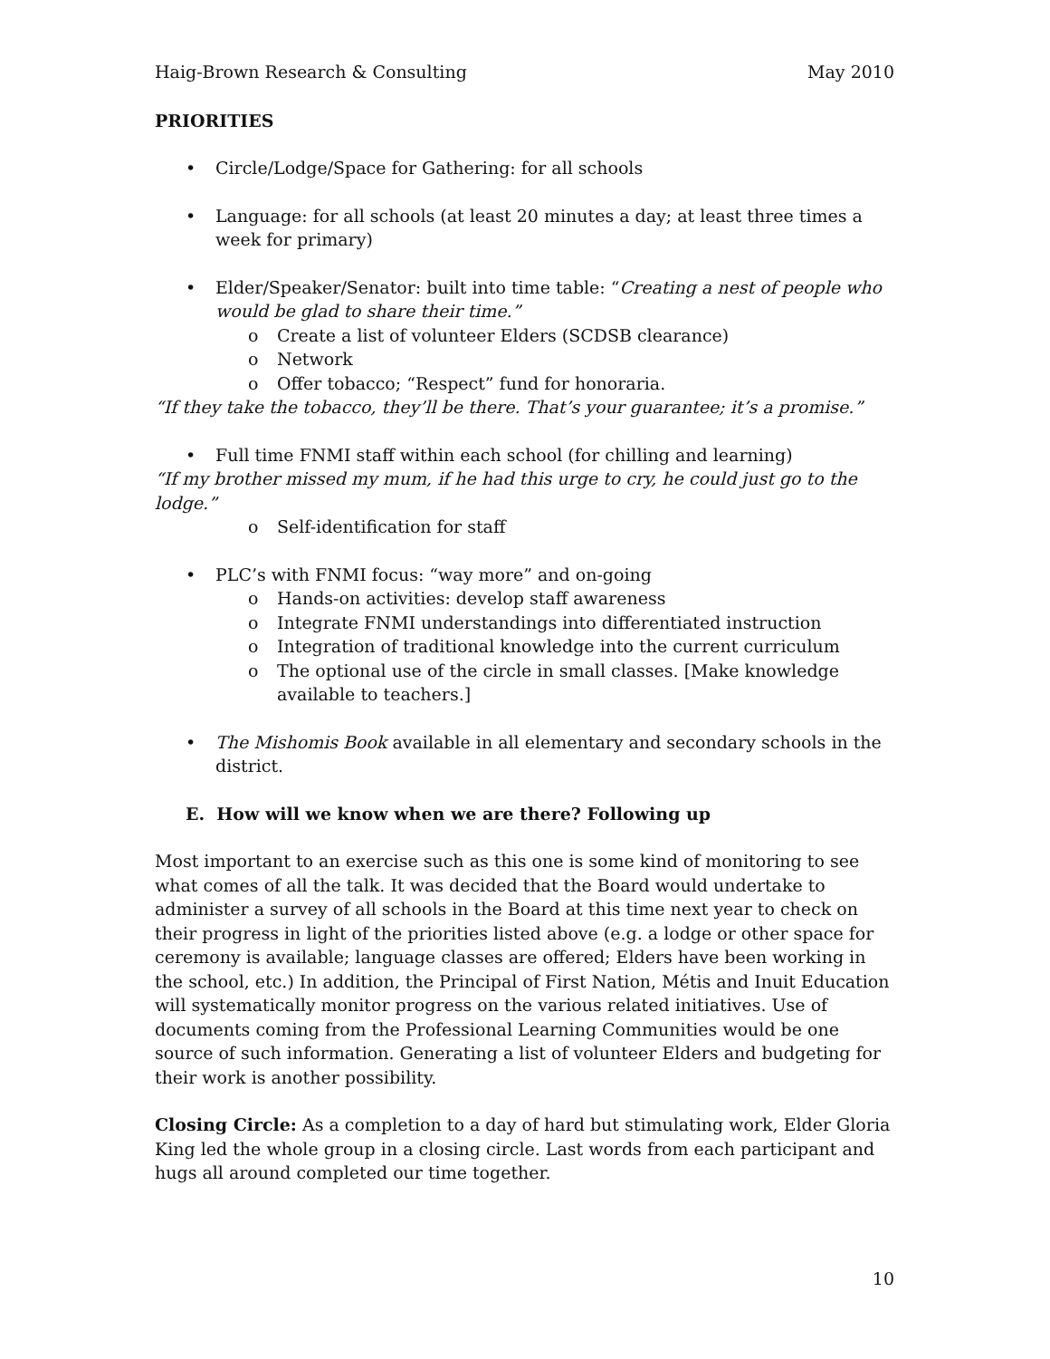Haig-Brown Research & Consulting May 2010
PRIORITIES
Circle/Lodge/Space for Gathering: for all schools
Language: for all schools (at least 20 minutes a day; at least three times a week for primary)
Elder/Speaker/Senator: built into time table: “Creating a nest of people who would be glad to share their time.”
o Create a list of volunteer Elders (SCDSB clearance)
o Network
o Offer tobacco; “Respect” fund for honoraria.
“If they take the tobacco, they’ll be there. That’s your guarantee; it’s a promise.”
Full time FNMI staff within each school (for chilling and learning)
“If my brother missed my mum, if he had this urge to cry, he could just go to the lodge.”
o Self-identification for staff
PLC’s with FNMI focus: “way more” and on-going
o Hands-on activities: develop staff awareness
o Integrate FNMI understandings into differentiated instruction
o Integration of traditional knowledge into the current curriculum
o The optional use of the circle in small classes. [Make knowledge available to teachers.]
The Mishomis Book available in all elementary and secondary schools in the district.
E. How will we know when we are there? Following up
Most important to an exercise such as this one is some kind of monitoring to see what comes of all the talk. It was decided that the Board would undertake to administer a survey of all schools in the Board at this time next year to check on their progress in light of the priorities listed above (e.g. a lodge or other space for ceremony is available; language classes are offered; Elders have been working in the school, etc.) In addition, the Principal of First Nation, Métis and Inuit Education will systematically monitor progress on the various related initiatives. Use of documents coming from the Professional Learning Communities would be one source of such information. Generating a list of volunteer Elders and budgeting for their work is another possibility.
Closing Circle: As a completion to a day of hard but stimulating work, Elder Gloria King led the whole group in a closing circle. Last words from each participant and hugs all around completed our time together.
10